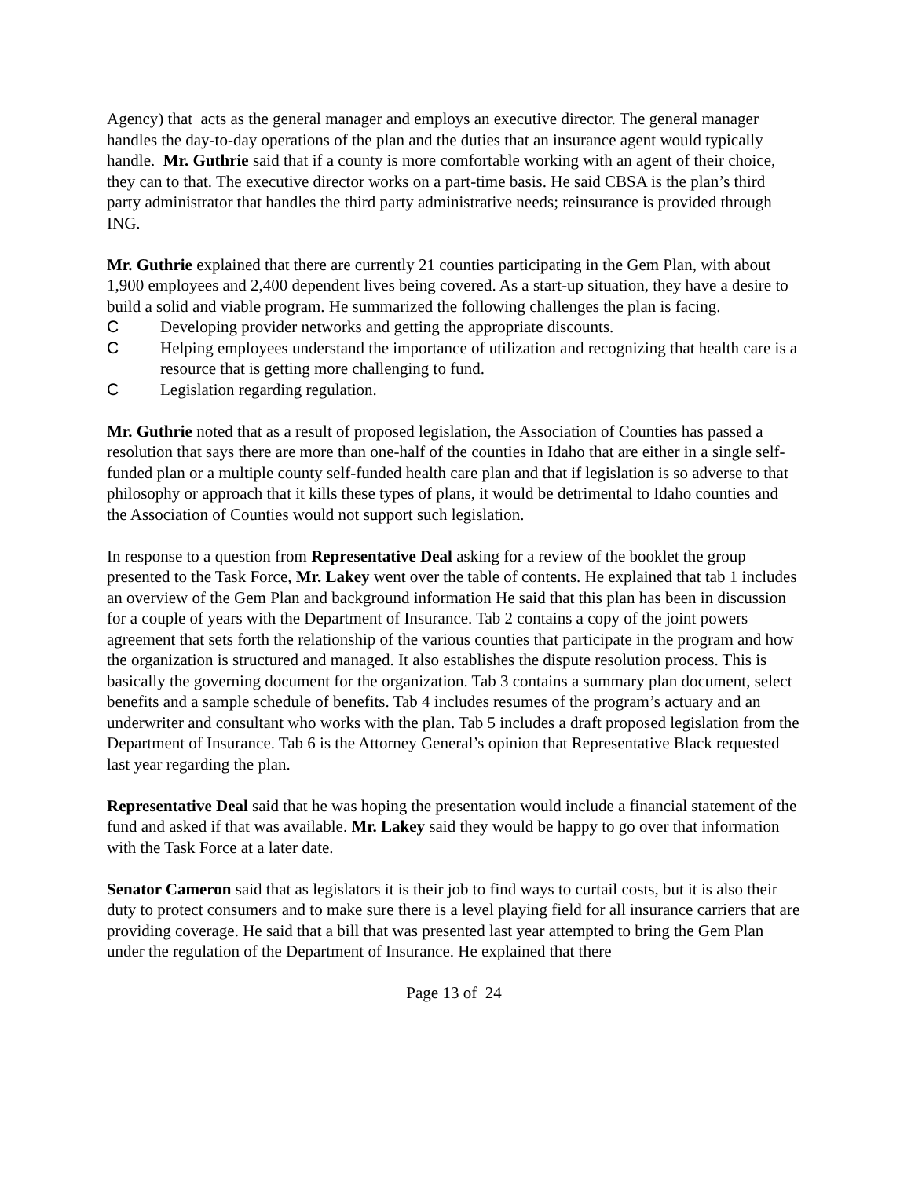Agency) that acts as the general manager and employs an executive director. The general manager handles the day-to-day operations of the plan and the duties that an insurance agent would typically handle. Mr. Guthrie said that if a county is more comfortable working with an agent of their choice, they can to that. The executive director works on a part-time basis. He said CBSA is the plan’s third party administrator that handles the third party administrative needs; reinsurance is provided through ING.
Mr. Guthrie explained that there are currently 21 counties participating in the Gem Plan, with about 1,900 employees and 2,400 dependent lives being covered. As a start-up situation, they have a desire to build a solid and viable program. He summarized the following challenges the plan is facing.
C Developing provider networks and getting the appropriate discounts.
C Helping employees understand the importance of utilization and recognizing that health care is a resource that is getting more challenging to fund.
C Legislation regarding regulation.
Mr. Guthrie noted that as a result of proposed legislation, the Association of Counties has passed a resolution that says there are more than one-half of the counties in Idaho that are either in a single self-funded plan or a multiple county self-funded health care plan and that if legislation is so adverse to that philosophy or approach that it kills these types of plans, it would be detrimental to Idaho counties and the Association of Counties would not support such legislation.
In response to a question from Representative Deal asking for a review of the booklet the group presented to the Task Force, Mr. Lakey went over the table of contents. He explained that tab 1 includes an overview of the Gem Plan and background information He said that this plan has been in discussion for a couple of years with the Department of Insurance. Tab 2 contains a copy of the joint powers agreement that sets forth the relationship of the various counties that participate in the program and how the organization is structured and managed. It also establishes the dispute resolution process. This is basically the governing document for the organization. Tab 3 contains a summary plan document, select benefits and a sample schedule of benefits. Tab 4 includes resumes of the program’s actuary and an underwriter and consultant who works with the plan. Tab 5 includes a draft proposed legislation from the Department of Insurance. Tab 6 is the Attorney General’s opinion that Representative Black requested last year regarding the plan.
Representative Deal said that he was hoping the presentation would include a financial statement of the fund and asked if that was available. Mr. Lakey said they would be happy to go over that information with the Task Force at a later date.
Senator Cameron said that as legislators it is their job to find ways to curtail costs, but it is also their duty to protect consumers and to make sure there is a level playing field for all insurance carriers that are providing coverage. He said that a bill that was presented last year attempted to bring the Gem Plan under the regulation of the Department of Insurance. He explained that there
Page 13 of 24